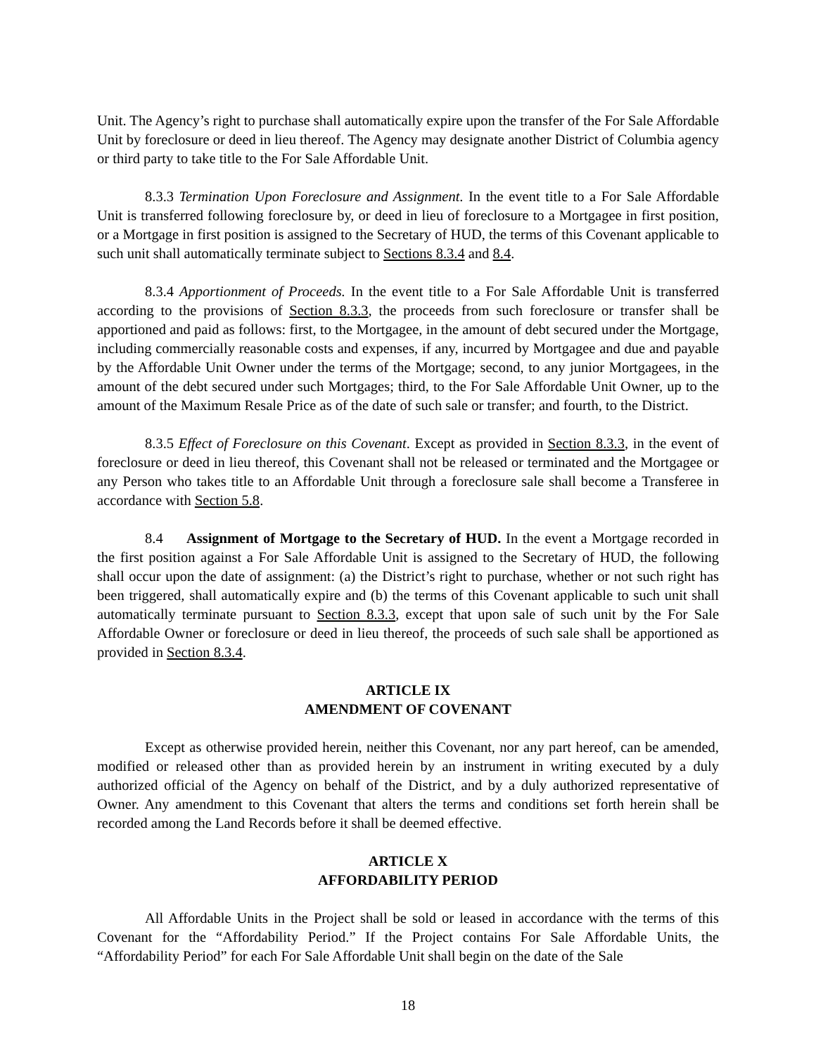Unit. The Agency’s right to purchase shall automatically expire upon the transfer of the For Sale Affordable Unit by foreclosure or deed in lieu thereof. The Agency may designate another District of Columbia agency or third party to take title to the For Sale Affordable Unit.
8.3.3 Termination Upon Foreclosure and Assignment. In the event title to a For Sale Affordable Unit is transferred following foreclosure by, or deed in lieu of foreclosure to a Mortgagee in first position, or a Mortgage in first position is assigned to the Secretary of HUD, the terms of this Covenant applicable to such unit shall automatically terminate subject to Sections 8.3.4 and 8.4.
8.3.4 Apportionment of Proceeds. In the event title to a For Sale Affordable Unit is transferred according to the provisions of Section 8.3.3, the proceeds from such foreclosure or transfer shall be apportioned and paid as follows: first, to the Mortgagee, in the amount of debt secured under the Mortgage, including commercially reasonable costs and expenses, if any, incurred by Mortgagee and due and payable by the Affordable Unit Owner under the terms of the Mortgage; second, to any junior Mortgagees, in the amount of the debt secured under such Mortgages; third, to the For Sale Affordable Unit Owner, up to the amount of the Maximum Resale Price as of the date of such sale or transfer; and fourth, to the District.
8.3.5 Effect of Foreclosure on this Covenant. Except as provided in Section 8.3.3, in the event of foreclosure or deed in lieu thereof, this Covenant shall not be released or terminated and the Mortgagee or any Person who takes title to an Affordable Unit through a foreclosure sale shall become a Transferee in accordance with Section 5.8.
8.4 Assignment of Mortgage to the Secretary of HUD. In the event a Mortgage recorded in the first position against a For Sale Affordable Unit is assigned to the Secretary of HUD, the following shall occur upon the date of assignment: (a) the District’s right to purchase, whether or not such right has been triggered, shall automatically expire and (b) the terms of this Covenant applicable to such unit shall automatically terminate pursuant to Section 8.3.3, except that upon sale of such unit by the For Sale Affordable Owner or foreclosure or deed in lieu thereof, the proceeds of such sale shall be apportioned as provided in Section 8.3.4.
ARTICLE IX
AMENDMENT OF COVENANT
Except as otherwise provided herein, neither this Covenant, nor any part hereof, can be amended, modified or released other than as provided herein by an instrument in writing executed by a duly authorized official of the Agency on behalf of the District, and by a duly authorized representative of Owner. Any amendment to this Covenant that alters the terms and conditions set forth herein shall be recorded among the Land Records before it shall be deemed effective.
ARTICLE X
AFFORDABILITY PERIOD
All Affordable Units in the Project shall be sold or leased in accordance with the terms of this Covenant for the “Affordability Period.” If the Project contains For Sale Affordable Units, the “Affordability Period” for each For Sale Affordable Unit shall begin on the date of the Sale
18